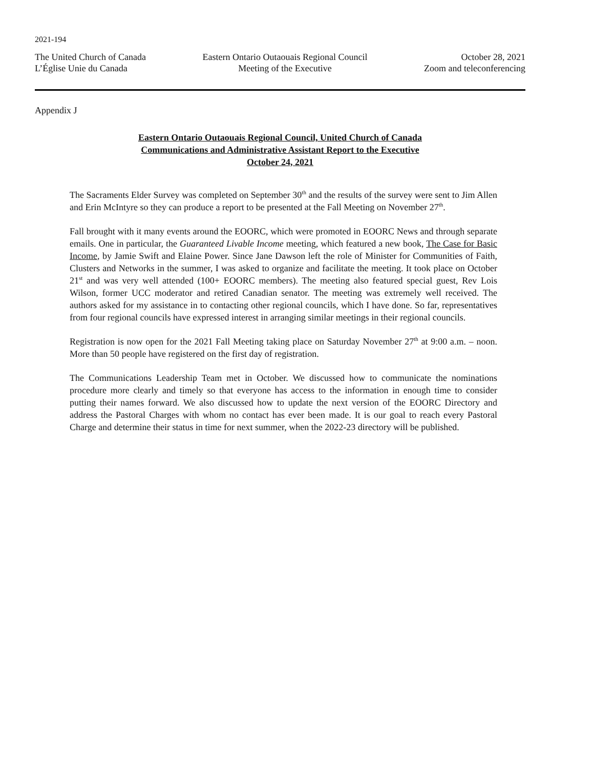2021-194
The United Church of Canada
L’Église Unie du Canada
Eastern Ontario Outaouais Regional Council
Meeting of the Executive
October 28, 2021
Zoom and teleconferencing
Appendix J
Eastern Ontario Outaouais Regional Council, United Church of Canada
Communications and Administrative Assistant Report to the Executive
October 24, 2021
The Sacraments Elder Survey was completed on September 30<sup>th</sup> and the results of the survey were sent to Jim Allen and Erin McIntyre so they can produce a report to be presented at the Fall Meeting on November 27<sup>th</sup>.
Fall brought with it many events around the EOORC, which were promoted in EOORC News and through separate emails. One in particular, the Guaranteed Livable Income meeting, which featured a new book, The Case for Basic Income, by Jamie Swift and Elaine Power. Since Jane Dawson left the role of Minister for Communities of Faith, Clusters and Networks in the summer, I was asked to organize and facilitate the meeting. It took place on October 21<sup>st</sup> and was very well attended (100+ EOORC members). The meeting also featured special guest, Rev Lois Wilson, former UCC moderator and retired Canadian senator. The meeting was extremely well received. The authors asked for my assistance in to contacting other regional councils, which I have done. So far, representatives from four regional councils have expressed interest in arranging similar meetings in their regional councils.
Registration is now open for the 2021 Fall Meeting taking place on Saturday November 27<sup>th</sup> at 9:00 a.m. – noon. More than 50 people have registered on the first day of registration.
The Communications Leadership Team met in October. We discussed how to communicate the nominations procedure more clearly and timely so that everyone has access to the information in enough time to consider putting their names forward. We also discussed how to update the next version of the EOORC Directory and address the Pastoral Charges with whom no contact has ever been made. It is our goal to reach every Pastoral Charge and determine their status in time for next summer, when the 2022-23 directory will be published.